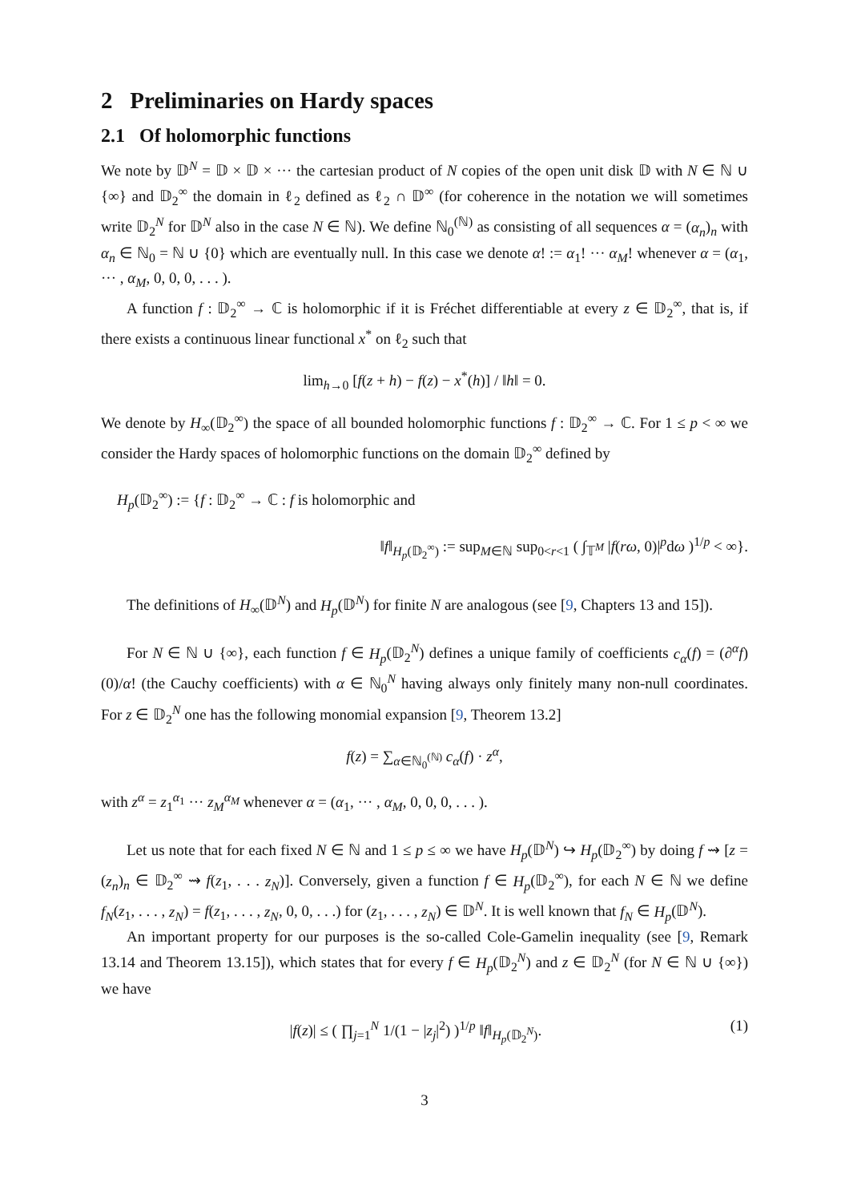2 Preliminaries on Hardy spaces
2.1 Of holomorphic functions
We note by 𝔻<sup>N</sup> = 𝔻 × 𝔻 × ··· the cartesian product of N copies of the open unit disk 𝔻 with N ∈ ℕ ∪ {∞} and 𝔻<sub>2</sub><sup>∞</sup> the domain in ℓ<sub>2</sub> defined as ℓ<sub>2</sub> ∩ 𝔻<sup>∞</sup> (for coherence in the notation we will sometimes write 𝔻<sub>2</sub><sup>N</sup> for 𝔻<sup>N</sup> also in the case N ∈ ℕ). We define ℕ<sub>0</sub><sup>(ℕ)</sup> as consisting of all sequences α = (α<sub>n</sub>)<sub>n</sub> with α<sub>n</sub> ∈ ℕ<sub>0</sub> = ℕ ∪ {0} which are eventually null. In this case we denote α! := α<sub>1</sub>! ··· α<sub>M</sub>! whenever α = (α<sub>1</sub>, ··· , α<sub>M</sub>, 0, 0, 0, . . . ).
A function f : 𝔻<sub>2</sub><sup>∞</sup> → ℂ is holomorphic if it is Fréchet differentiable at every z ∈ 𝔻<sub>2</sub><sup>∞</sup>, that is, if there exists a continuous linear functional x<sup>*</sup> on ℓ<sub>2</sub> such that
lim<sub>h→0</sub> [f(z + h) − f(z) − x<sup>*</sup>(h)] / ‖h‖ = 0.
We denote by H<sub>∞</sub>(𝔻<sub>2</sub><sup>∞</sup>) the space of all bounded holomorphic functions f : 𝔻<sub>2</sub><sup>∞</sup> → ℂ. For 1 ≤ p < ∞ we consider the Hardy spaces of holomorphic functions on the domain 𝔻<sub>2</sub><sup>∞</sup> defined by
H<sub>p</sub>(𝔻<sub>2</sub><sup>∞</sup>) := {f : 𝔻<sub>2</sub><sup>∞</sup> → ℂ : f is holomorphic and
‖f‖<sub>H<sub>p</sub>(𝔻<sub>2</sub><sup>∞</sup>)</sub> := sup<sub>M∈ℕ</sub> sup<sub>0<r<1</sub> ( ∫<sub>𝕋<sup>M</sup></sub> |f(rω, 0)|<sup>p</sup>dω )<sup>1/p</sup> < ∞}.
The definitions of H<sub>∞</sub>(𝔻<sup>N</sup>) and H<sub>p</sub>(𝔻<sup>N</sup>) for finite N are analogous (see [9, Chapters 13 and 15]).
For N ∈ ℕ ∪ {∞}, each function f ∈ H<sub>p</sub>(𝔻<sub>2</sub><sup>N</sup>) defines a unique family of coefficients c<sub>α</sub>(f) = (∂<sup>α</sup>f)(0)/α! (the Cauchy coefficients) with α ∈ ℕ<sub>0</sub><sup>N</sup> having always only finitely many non-null coordinates. For z ∈ 𝔻<sub>2</sub><sup>N</sup> one has the following monomial expansion [9, Theorem 13.2]
f(z) = ∑<sub>α∈ℕ<sub>0</sub><sup>(ℕ)</sup></sub> c<sub>α</sub>(f) · z<sup>α</sup>,
with z<sup>α</sup> = z<sub>1</sub><sup>α<sub>1</sub></sup> ··· z<sub>M</sub><sup>α<sub>M</sub></sup> whenever α = (α<sub>1</sub>, ··· , α<sub>M</sub>, 0, 0, 0, . . . ).
Let us note that for each fixed N ∈ ℕ and 1 ≤ p ≤ ∞ we have H<sub>p</sub>(𝔻<sup>N</sup>) ↪ H<sub>p</sub>(𝔻<sub>2</sub><sup>∞</sup>) by doing f ⇝ [z = (z<sub>n</sub>)<sub>n</sub> ∈ 𝔻<sub>2</sub><sup>∞</sup> ⇝ f(z<sub>1</sub>, . . . z<sub>N</sub>)]. Conversely, given a function f ∈ H<sub>p</sub>(𝔻<sub>2</sub><sup>∞</sup>), for each N ∈ ℕ we define f<sub>N</sub>(z<sub>1</sub>, . . . , z<sub>N</sub>) = f(z<sub>1</sub>, . . . , z<sub>N</sub>, 0, 0, . . .) for (z<sub>1</sub>, . . . , z<sub>N</sub>) ∈ 𝔻<sup>N</sup>. It is well known that f<sub>N</sub> ∈ H<sub>p</sub>(𝔻<sup>N</sup>).
An important property for our purposes is the so-called Cole-Gamelin inequality (see [9, Remark 13.14 and Theorem 13.15]), which states that for every f ∈ H<sub>p</sub>(𝔻<sub>2</sub><sup>N</sup>) and z ∈ 𝔻<sub>2</sub><sup>N</sup> (for N ∈ ℕ ∪ {∞}) we have
|f(z)| ≤ ( ∏<sub>j=1</sub><sup>N</sup> 1/(1 − |z<sub>j</sub>|<sup>2</sup>) )<sup>1/p</sup> ‖f‖<sub>H<sub>p</sub>(𝔻<sub>2</sub><sup>N</sup>)</sub>. (1)
3